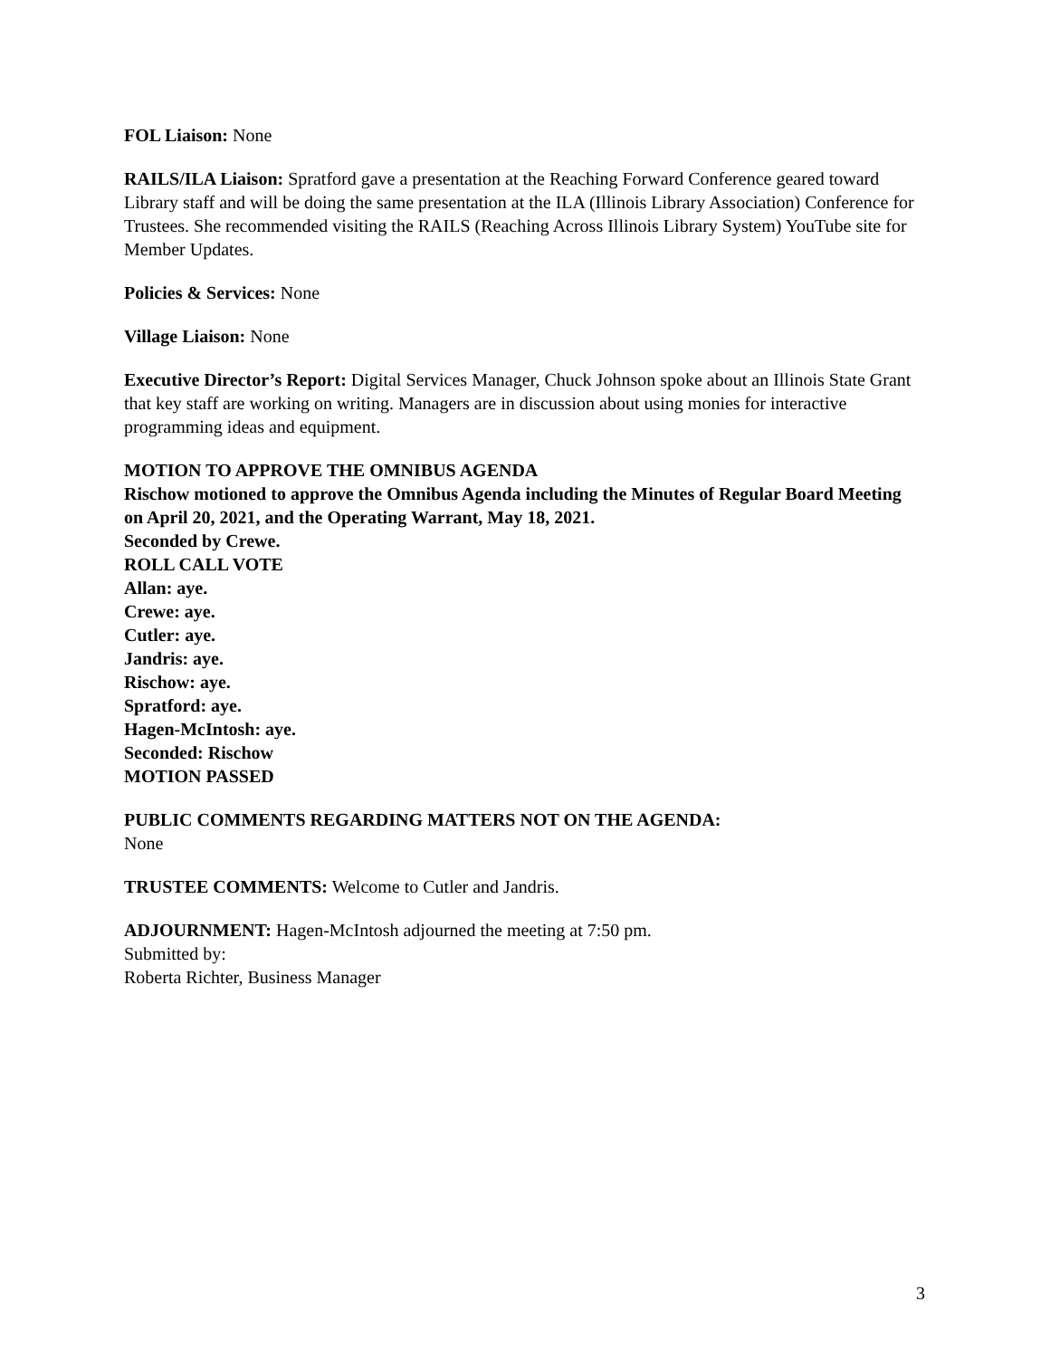FOL Liaison: None
RAILS/ILA Liaison: Spratford gave a presentation at the Reaching Forward Conference geared toward Library staff and will be doing the same presentation at the ILA (Illinois Library Association) Conference for Trustees. She recommended visiting the RAILS (Reaching Across Illinois Library System) YouTube site for Member Updates.
Policies & Services: None
Village Liaison: None
Executive Director’s Report: Digital Services Manager, Chuck Johnson spoke about an Illinois State Grant that key staff are working on writing. Managers are in discussion about using monies for interactive programming ideas and equipment.
MOTION TO APPROVE THE OMNIBUS AGENDA
Rischow motioned to approve the Omnibus Agenda including the Minutes of Regular Board Meeting on April 20, 2021, and the Operating Warrant, May 18, 2021.
Seconded by Crewe.
ROLL CALL VOTE
Allan: aye.
Crewe: aye.
Cutler: aye.
Jandris: aye.
Rischow: aye.
Spratford: aye.
Hagen-McIntosh: aye.
Seconded: Rischow
MOTION PASSED
PUBLIC COMMENTS REGARDING MATTERS NOT ON THE AGENDA:
None
TRUSTEE COMMENTS: Welcome to Cutler and Jandris.
ADJOURNMENT: Hagen-McIntosh adjourned the meeting at 7:50 pm.
Submitted by:
Roberta Richter, Business Manager
3